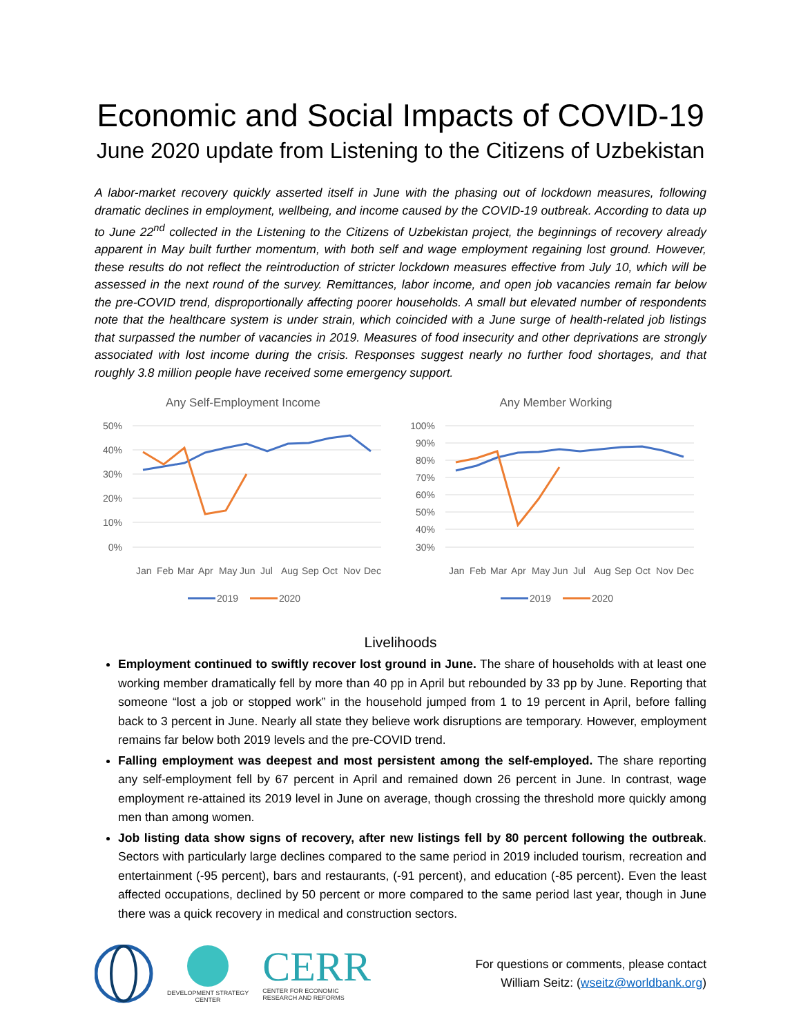Economic and Social Impacts of COVID-19
June 2020 update from Listening to the Citizens of Uzbekistan
A labor-market recovery quickly asserted itself in June with the phasing out of lockdown measures, following dramatic declines in employment, wellbeing, and income caused by the COVID-19 outbreak. According to data up to June 22<sup>nd</sup> collected in the Listening to the Citizens of Uzbekistan project, the beginnings of recovery already apparent in May built further momentum, with both self and wage employment regaining lost ground. However, these results do not reflect the reintroduction of stricter lockdown measures effective from July 10, which will be assessed in the next round of the survey. Remittances, labor income, and open job vacancies remain far below the pre-COVID trend, disproportionally affecting poorer households. A small but elevated number of respondents note that the healthcare system is under strain, which coincided with a June surge of health-related job listings that surpassed the number of vacancies in 2019. Measures of food insecurity and other deprivations are strongly associated with lost income during the crisis. Responses suggest nearly no further food shortages, and that roughly 3.8 million people have received some emergency support.
Any Self-Employment Income
50%
40%
30%
20%
10%
0%
Jan
Feb
Mar
Apr
May
Jun
Jul
Aug
Sep
Oct
Nov
Dec
2019
2020
Any Member Working
100%
90%
80%
70%
60%
50%
40%
30%
Jan
Feb
Mar
Apr
May
Jun
Jul
Aug
Sep
Oct
Nov
Dec
2019
2020
Livelihoods
Employment continued to swiftly recover lost ground in June. The share of households with at least one working member dramatically fell by more than 40 pp in April but rebounded by 33 pp by June. Reporting that someone “lost a job or stopped work” in the household jumped from 1 to 19 percent in April, before falling back to 3 percent in June. Nearly all state they believe work disruptions are temporary. However, employment remains far below both 2019 levels and the pre-COVID trend.
Falling employment was deepest and most persistent among the self-employed. The share reporting any self-employment fell by 67 percent in April and remained down 26 percent in June. In contrast, wage employment re-attained its 2019 level in June on average, though crossing the threshold more quickly among men than among women.
Job listing data show signs of recovery, after new listings fell by 80 percent following the outbreak. Sectors with particularly large declines compared to the same period in 2019 included tourism, recreation and entertainment (-95 percent), bars and restaurants, (-91 percent), and education (-85 percent). Even the least affected occupations, declined by 50 percent or more compared to the same period last year, though in June there was a quick recovery in medical and construction sectors.
DEVELOPMENT STRATEGY
CENTER
CERR
CENTER FOR ECONOMIC
RESEARCH AND REFORMS
For questions or comments, please contact
William Seitz: (wseitz@worldbank.org)